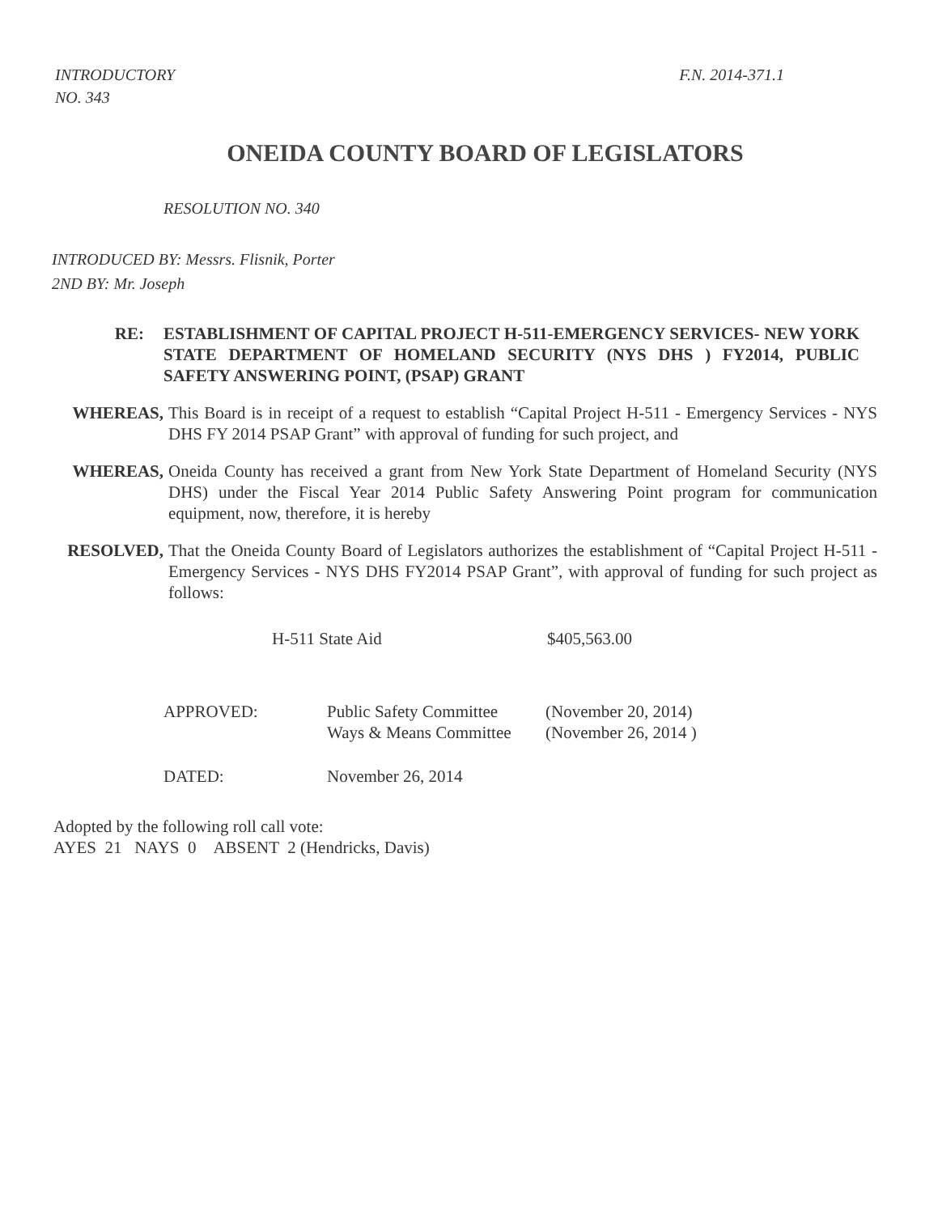INTRODUCTORY
NO. 343
F.N. 2014-371.1
ONEIDA COUNTY BOARD OF LEGISLATORS
RESOLUTION NO. 340
INTRODUCED BY: Messrs. Flisnik, Porter
2ND BY: Mr. Joseph
RE: ESTABLISHMENT OF CAPITAL PROJECT H-511-EMERGENCY SERVICES- NEW YORK STATE DEPARTMENT OF HOMELAND SECURITY (NYS DHS ) FY2014, PUBLIC SAFETY ANSWERING POINT, (PSAP) GRANT
WHEREAS, This Board is in receipt of a request to establish “Capital Project H-511 - Emergency Services - NYS DHS FY 2014 PSAP Grant” with approval of funding for such project, and
WHEREAS, Oneida County has received a grant from New York State Department of Homeland Security (NYS DHS) under the Fiscal Year 2014 Public Safety Answering Point program for communication equipment, now, therefore, it is hereby
RESOLVED, That the Oneida County Board of Legislators authorizes the establishment of “Capital Project H-511 - Emergency Services - NYS DHS FY2014 PSAP Grant”, with approval of funding for such project as follows:
H-511 State Aid $405,563.00
APPROVED: Public Safety Committee
Ways & Means Committee
(November 20, 2014)
(November 26, 2014 )
DATED: November 26, 2014
Adopted by the following roll call vote:
AYES 21 NAYS 0 ABSENT 2 (Hendricks, Davis)